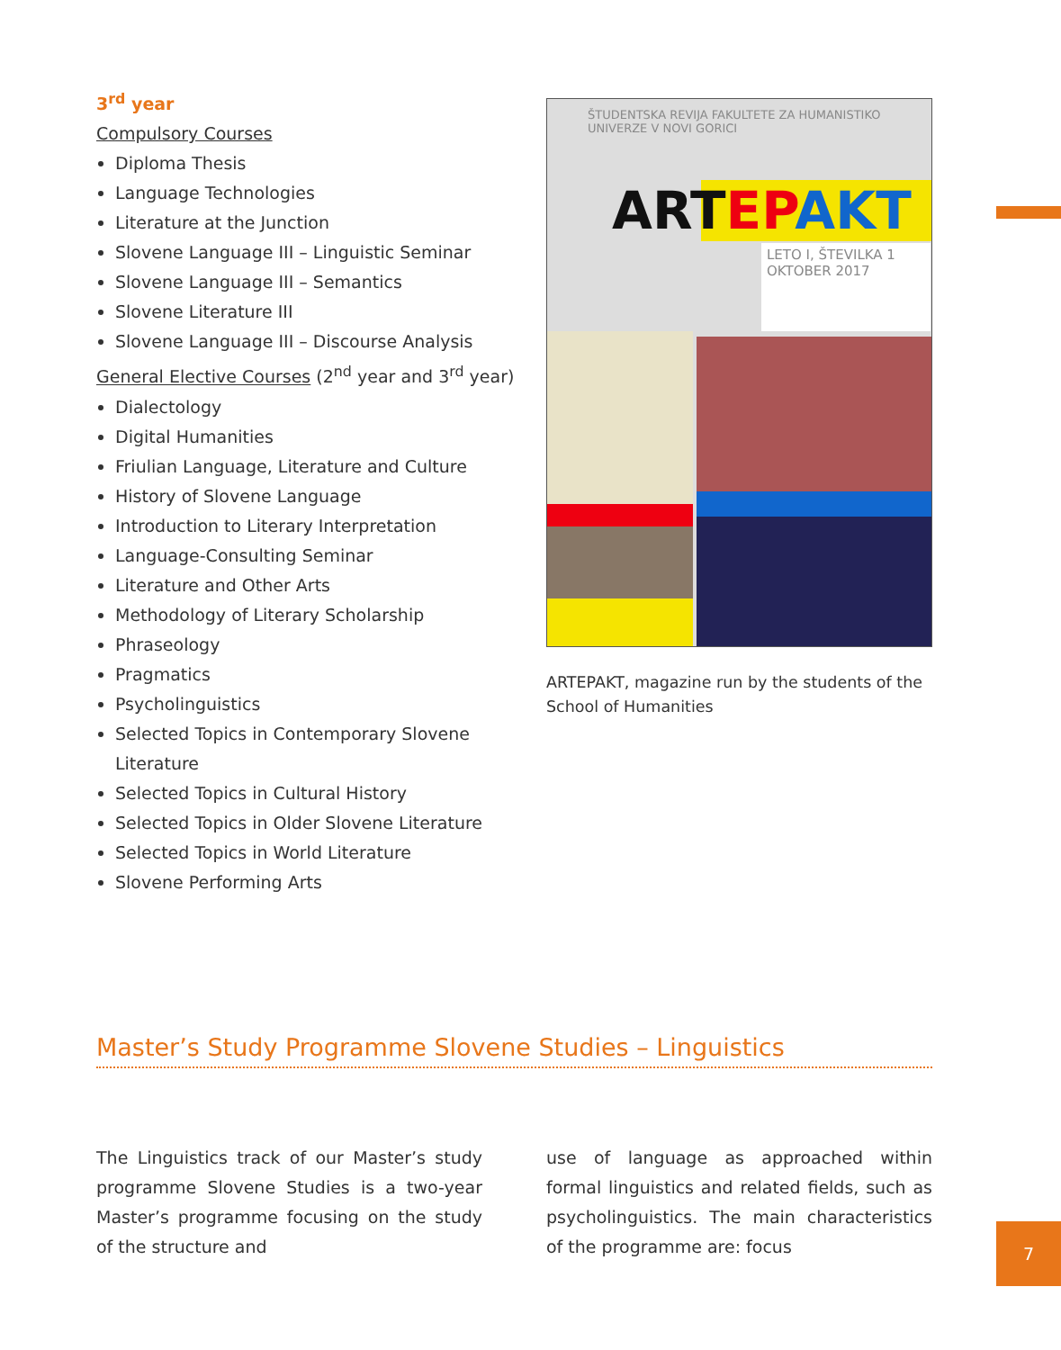3<sup>rd</sup> year
Compulsory Courses
Diploma Thesis
Language Technologies
Literature at the Junction
Slovene Language III – Linguistic Seminar
Slovene Language III – Semantics
Slovene Literature III
Slovene Language III – Discourse Analysis
General Elective Courses (2<sup>nd</sup> year and 3<sup>rd</sup> year)
Dialectology
Digital Humanities
Friulian Language, Literature and Culture
History of Slovene Language
Introduction to Literary Interpretation
Language-Consulting Seminar
Literature and Other Arts
Methodology of Literary Scholarship
Phraseology
Pragmatics
Psycholinguistics
Selected Topics in Contemporary Slovene Literature
Selected Topics in Cultural History
Selected Topics in Older Slovene Literature
Selected Topics in World Literature
Slovene Performing Arts
ŠTUDENTSKA REVIJA FAKULTETE ZA HUMANISTIKO UNIVERZE V NOVI GORICI
ART EP AKT
LETO I, ŠTEVILKA 1
OKTOBER 2017
ARTEPAKT, magazine run by the students of the School of Humanities
Master’s Study Programme Slovene Studies – Linguistics
The Linguistics track of our Master’s study pro­gramme Slovene Studies is a two-year Master’s pro­gramme focusing on the study of the structure and
use of language as approached within formal lin­guistics and related fields, such as psycholinguistics. The main characteristics of the programme are: focus
7